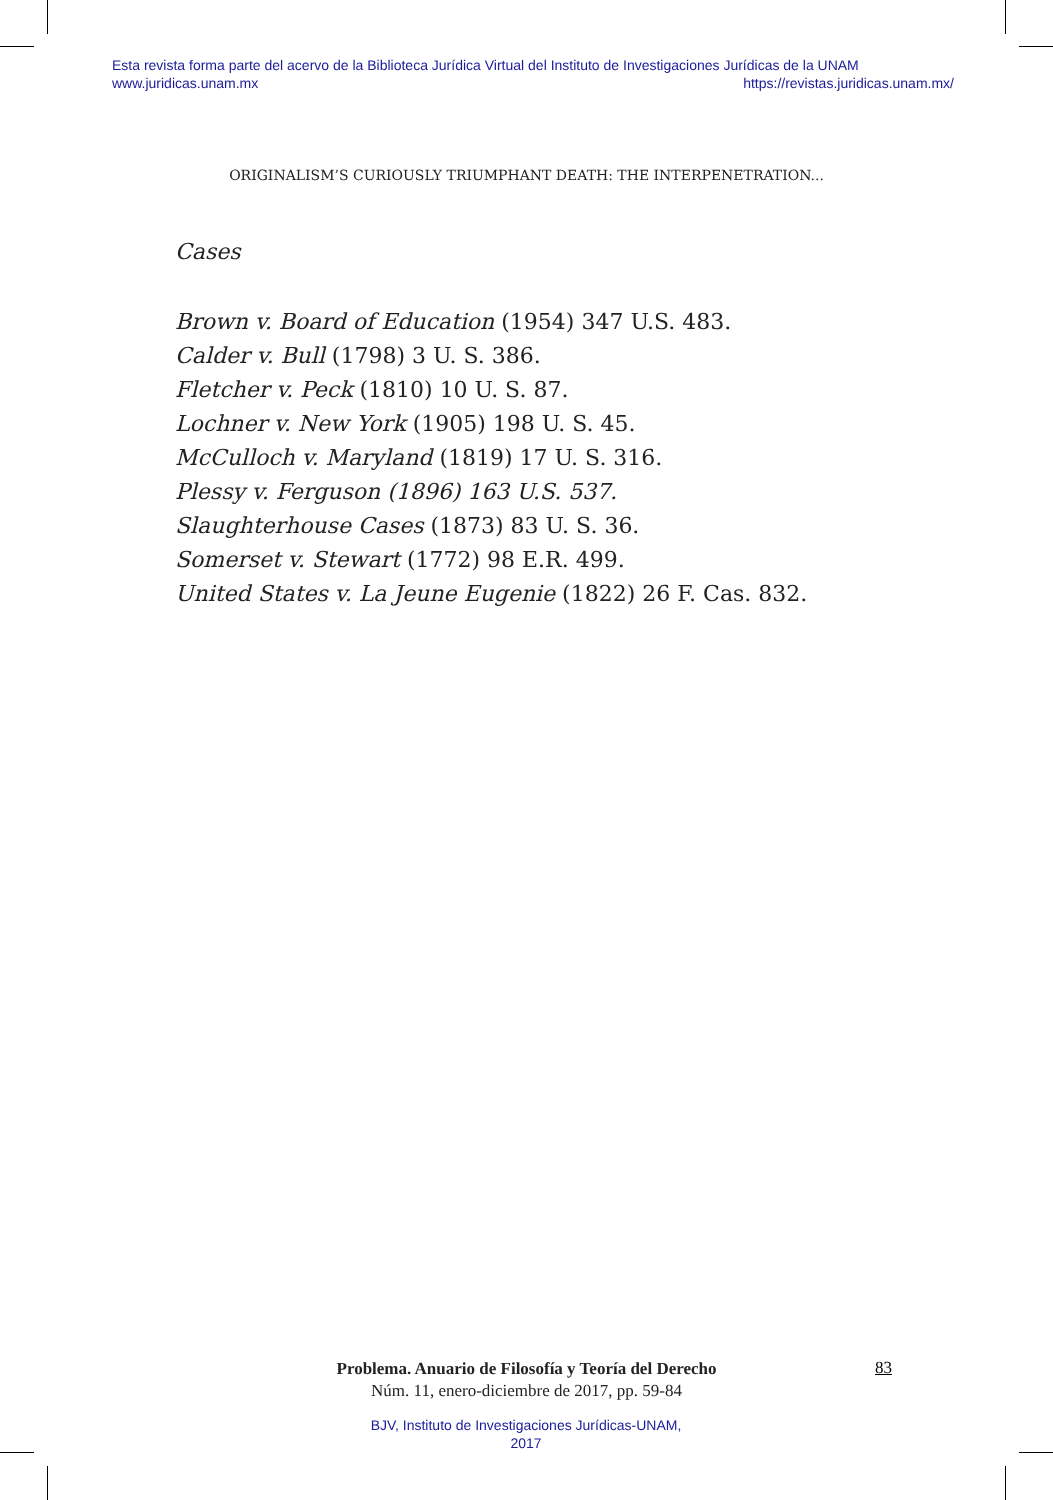Esta revista forma parte del acervo de la Biblioteca Jurídica Virtual del Instituto de Investigaciones Jurídicas de la UNAM
www.juridicas.unam.mx https://revistas.juridicas.unam.mx/
ORIGINALISM’S CURIOUSLY TRIUMPHANT DEATH: THE INTERPENETRATION...
Cases
Brown v. Board of Education (1954) 347 U.S. 483.
Calder v. Bull (1798) 3 U. S. 386.
Fletcher v. Peck (1810) 10 U. S. 87.
Lochner v. New York (1905) 198 U. S. 45.
McCulloch v. Maryland (1819) 17 U. S. 316.
Plessy v. Ferguson (1896) 163 U.S. 537.
Slaughterhouse Cases (1873) 83 U. S. 36.
Somerset v. Stewart (1772) 98 E.R. 499.
United States v. La Jeune Eugenie (1822) 26 F. Cas. 832.
Problema. Anuario de Filosofía y Teoría del Derecho
Núm. 11, enero-diciembre de 2017, pp. 59-84
83
BJV, Instituto de Investigaciones Jurídicas-UNAM,
2017